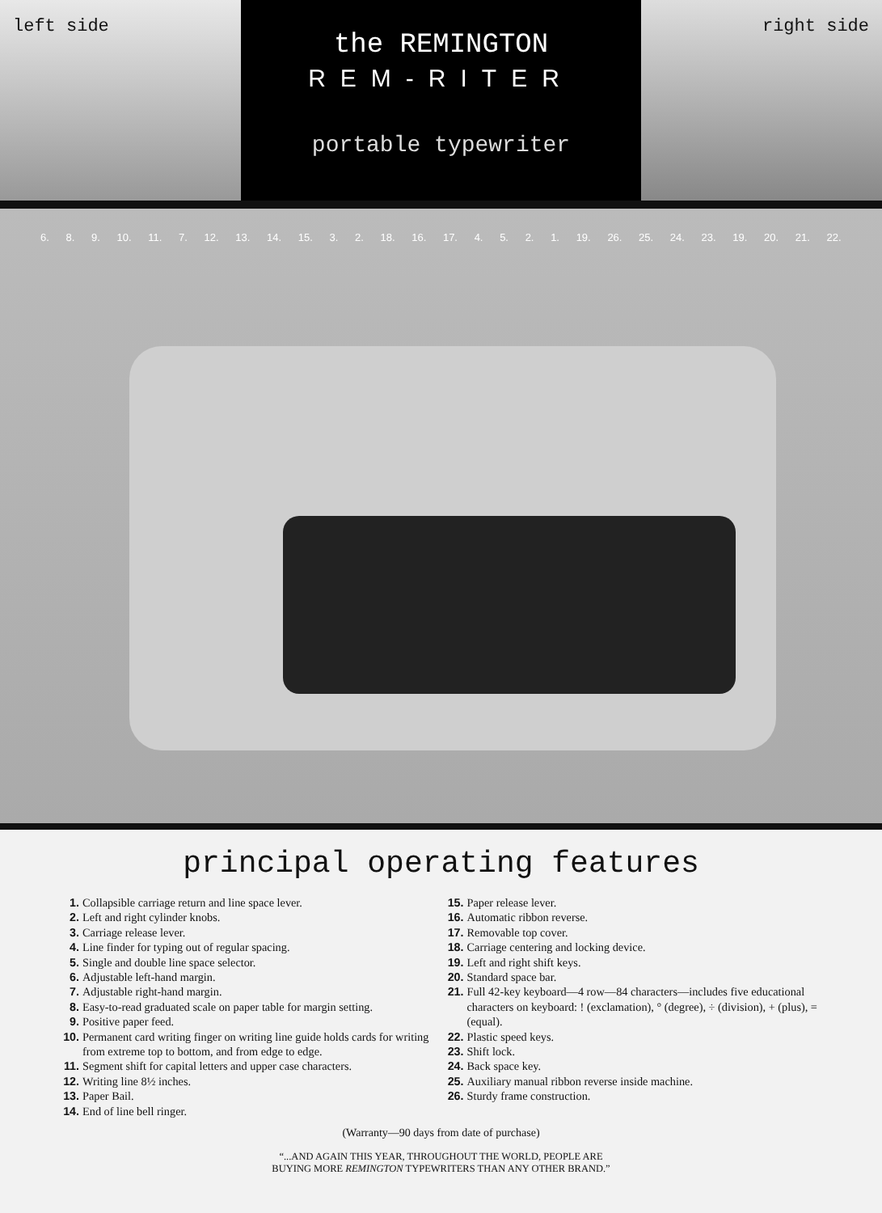left side
the REMINGTON
REM-RITER
portable typewriter
right side
6. 8. 9. 10. 11. 7. 12. 13. 14. 15. 3. 2. 18. 16. 17. 4. 5. 2. 1. 19. 26. 25. 24. 23. 19. 20. 21. 22.
principal operating features
1. Collapsible carriage return and line space lever.
2. Left and right cylinder knobs.
3. Carriage release lever.
4. Line finder for typing out of regular spacing.
5. Single and double line space selector.
6. Adjustable left-hand margin.
7. Adjustable right-hand margin.
8. Easy-to-read graduated scale on paper table for margin setting.
9. Positive paper feed.
10. Permanent card writing finger on writing line guide holds cards for writing from extreme top to bottom, and from edge to edge.
11. Segment shift for capital letters and upper case characters.
12. Writing line 8½ inches.
13. Paper Bail.
14. End of line bell ringer.
15. Paper release lever.
16. Automatic ribbon reverse.
17. Removable top cover.
18. Carriage centering and locking device.
19. Left and right shift keys.
20. Standard space bar.
21. Full 42-key keyboard—4 row—84 characters—includes five educational characters on keyboard: ! (exclamation), ° (degree), ÷ (division), + (plus), = (equal).
22. Plastic speed keys.
23. Shift lock.
24. Back space key.
25. Auxiliary manual ribbon reverse inside machine.
26. Sturdy frame construction.
(Warranty—90 days from date of purchase)
“...AND AGAIN THIS YEAR, THROUGHOUT THE WORLD, PEOPLE ARE
BUYING MORE REMINGTON TYPEWRITERS THAN ANY OTHER BRAND.”